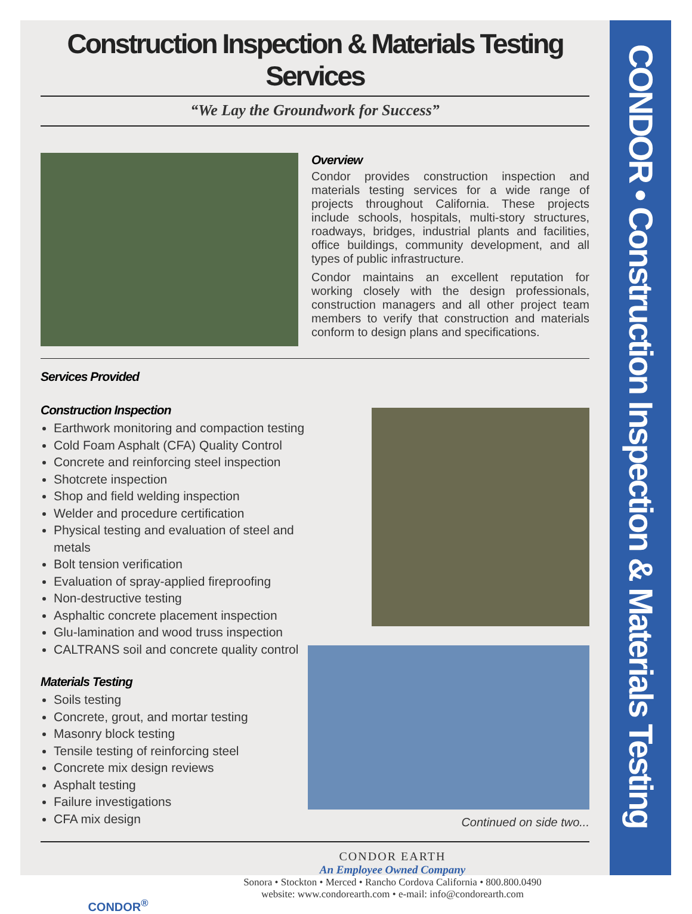Construction Inspection & Materials Testing Services
“We Lay the Groundwork for Success”
Overview
Condor provides construction inspection and materials testing services for a wide range of projects throughout California. These projects include schools, hospitals, multi-story structures, roadways, bridges, industrial plants and facilities, office buildings, community development, and all types of public infrastructure.
Condor maintains an excellent reputation for working closely with the design professionals, construction managers and all other project team members to verify that construction and materials conform to design plans and specifications.
Services Provided
Construction Inspection
Earthwork monitoring and compaction testing
Cold Foam Asphalt (CFA) Quality Control
Concrete and reinforcing steel inspection
Shotcrete inspection
Shop and field welding inspection
Welder and procedure certification
Physical testing and evaluation of steel and metals
Bolt tension verification
Evaluation of spray-applied fireproofing
Non-destructive testing
Asphaltic concrete placement inspection
Glu-lamination and wood truss inspection
CALTRANS soil and concrete quality control
Materials Testing
Soils testing
Concrete, grout, and mortar testing
Masonry block testing
Tensile testing of reinforcing steel
Concrete mix design reviews
Asphalt testing
Failure investigations
CFA mix design
Continued on side two...
CONDOR<sup>®</sup>
CONDOR EARTH
An Employee Owned Company
Sonora • Stockton • Merced • Rancho Cordova California • 800.800.0490
website: www.condorearth.com • e-mail: info@condorearth.com
CONDOR • Construction Inspection & Materials Testing